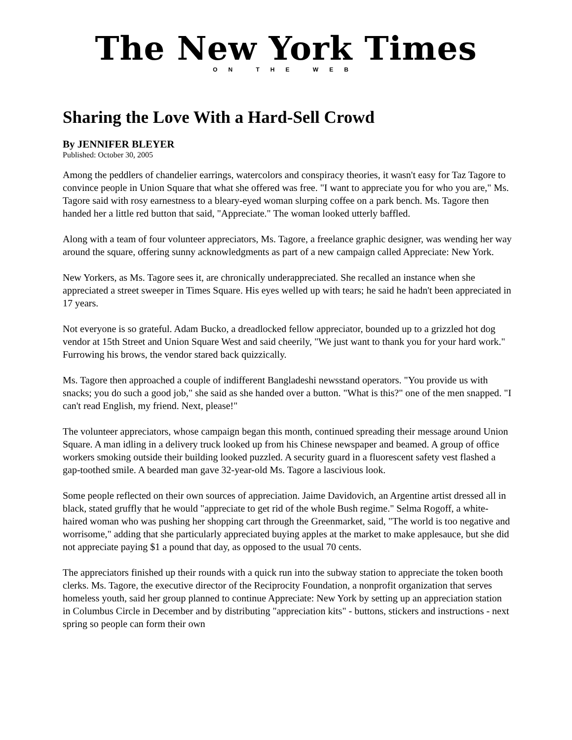The New York Times
ON THE WEB
Sharing the Love With a Hard-Sell Crowd
By JENNIFER BLEYER
Published: October 30, 2005
Among the peddlers of chandelier earrings, watercolors and conspiracy theories, it wasn't easy for Taz Tagore to convince people in Union Square that what she offered was free. "I want to appreciate you for who you are," Ms. Tagore said with rosy earnestness to a bleary-eyed woman slurping coffee on a park bench. Ms. Tagore then handed her a little red button that said, "Appreciate." The woman looked utterly baffled.
Along with a team of four volunteer appreciators, Ms. Tagore, a freelance graphic designer, was wending her way around the square, offering sunny acknowledgments as part of a new campaign called Appreciate: New York.
New Yorkers, as Ms. Tagore sees it, are chronically underappreciated. She recalled an instance when she appreciated a street sweeper in Times Square. His eyes welled up with tears; he said he hadn't been appreciated in 17 years.
Not everyone is so grateful. Adam Bucko, a dreadlocked fellow appreciator, bounded up to a grizzled hot dog vendor at 15th Street and Union Square West and said cheerily, "We just want to thank you for your hard work." Furrowing his brows, the vendor stared back quizzically.
Ms. Tagore then approached a couple of indifferent Bangladeshi newsstand operators. "You provide us with snacks; you do such a good job," she said as she handed over a button. "What is this?" one of the men snapped. "I can't read English, my friend. Next, please!"
The volunteer appreciators, whose campaign began this month, continued spreading their message around Union Square. A man idling in a delivery truck looked up from his Chinese newspaper and beamed. A group of office workers smoking outside their building looked puzzled. A security guard in a fluorescent safety vest flashed a gap-toothed smile. A bearded man gave 32-year-old Ms. Tagore a lascivious look.
Some people reflected on their own sources of appreciation. Jaime Davidovich, an Argentine artist dressed all in black, stated gruffly that he would "appreciate to get rid of the whole Bush regime." Selma Rogoff, a white-haired woman who was pushing her shopping cart through the Greenmarket, said, "The world is too negative and worrisome," adding that she particularly appreciated buying apples at the market to make applesauce, but she did not appreciate paying $1 a pound that day, as opposed to the usual 70 cents.
The appreciators finished up their rounds with a quick run into the subway station to appreciate the token booth clerks. Ms. Tagore, the executive director of the Reciprocity Foundation, a nonprofit organization that serves homeless youth, said her group planned to continue Appreciate: New York by setting up an appreciation station in Columbus Circle in December and by distributing "appreciation kits" - buttons, stickers and instructions - next spring so people can form their own